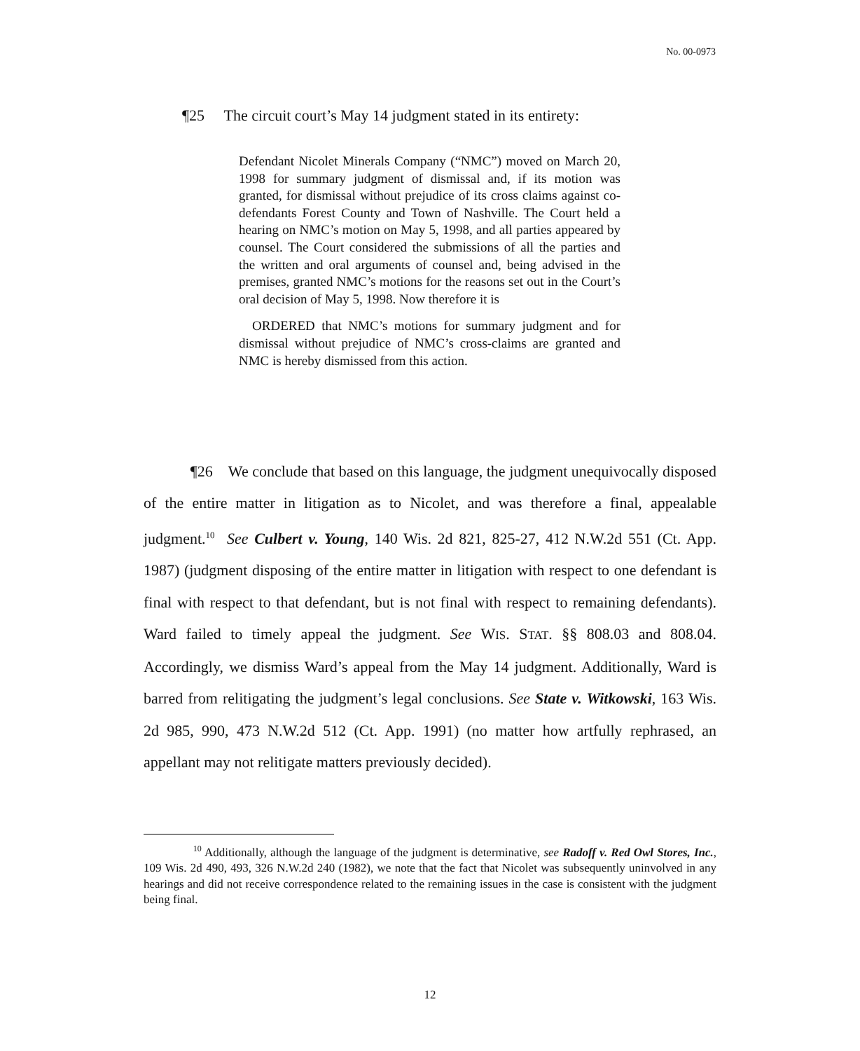No. 00-0973
¶25 The circuit court’s May 14 judgment stated in its entirety:
Defendant Nicolet Minerals Company (“NMC”) moved on March 20, 1998 for summary judgment of dismissal and, if its motion was granted, for dismissal without prejudice of its cross claims against co-defendants Forest County and Town of Nashville. The Court held a hearing on NMC’s motion on May 5, 1998, and all parties appeared by counsel. The Court considered the submissions of all the parties and the written and oral arguments of counsel and, being advised in the premises, granted NMC’s motions for the reasons set out in the Court’s oral decision of May 5, 1998. Now therefore it is
ORDERED that NMC’s motions for summary judgment and for dismissal without prejudice of NMC’s cross-claims are granted and NMC is hereby dismissed from this action.
¶26 We conclude that based on this language, the judgment unequivocally disposed of the entire matter in litigation as to Nicolet, and was therefore a final, appealable judgment.<sup>10</sup> See Culbert v. Young, 140 Wis. 2d 821, 825-27, 412 N.W.2d 551 (Ct. App. 1987) (judgment disposing of the entire matter in litigation with respect to one defendant is final with respect to that defendant, but is not final with respect to remaining defendants). Ward failed to timely appeal the judgment. See WIS. STAT. §§ 808.03 and 808.04. Accordingly, we dismiss Ward’s appeal from the May 14 judgment. Additionally, Ward is barred from relitigating the judgment’s legal conclusions. See State v. Witkowski, 163 Wis. 2d 985, 990, 473 N.W.2d 512 (Ct. App. 1991) (no matter how artfully rephrased, an appellant may not relitigate matters previously decided).
<sup>10</sup> Additionally, although the language of the judgment is determinative, see Radoff v. Red Owl Stores, Inc., 109 Wis. 2d 490, 493, 326 N.W.2d 240 (1982), we note that the fact that Nicolet was subsequently uninvolved in any hearings and did not receive correspondence related to the remaining issues in the case is consistent with the judgment being final.
12